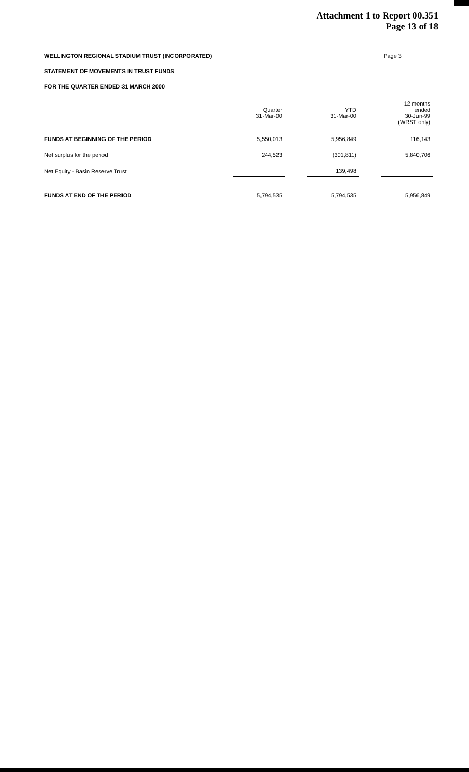Attachment 1 to Report 00.351
Page 13 of 18
WELLINGTON REGIONAL STADIUM TRUST (INCORPORATED)
Page 3
STATEMENT OF MOVEMENTS IN TRUST FUNDS
FOR THE QUARTER ENDED 31 MARCH 2000
| | Quarter 31-Mar-00 | | YTD 31-Mar-00 | | 12 months ended 30-Jun-99 (WRST only) |
| FUNDS AT BEGINNING OF THE PERIOD | 5,550,013 | | 5,956,849 | | 116,143 |
| Net surplus for the period | 244,523 | | (301,811) | | 5,840,706 |
| Net Equity - Basin Reserve Trust | | | 139,498 | | |
| FUNDS AT END OF THE PERIOD | 5,794,535 | | 5,794,535 | | 5,956,849 |